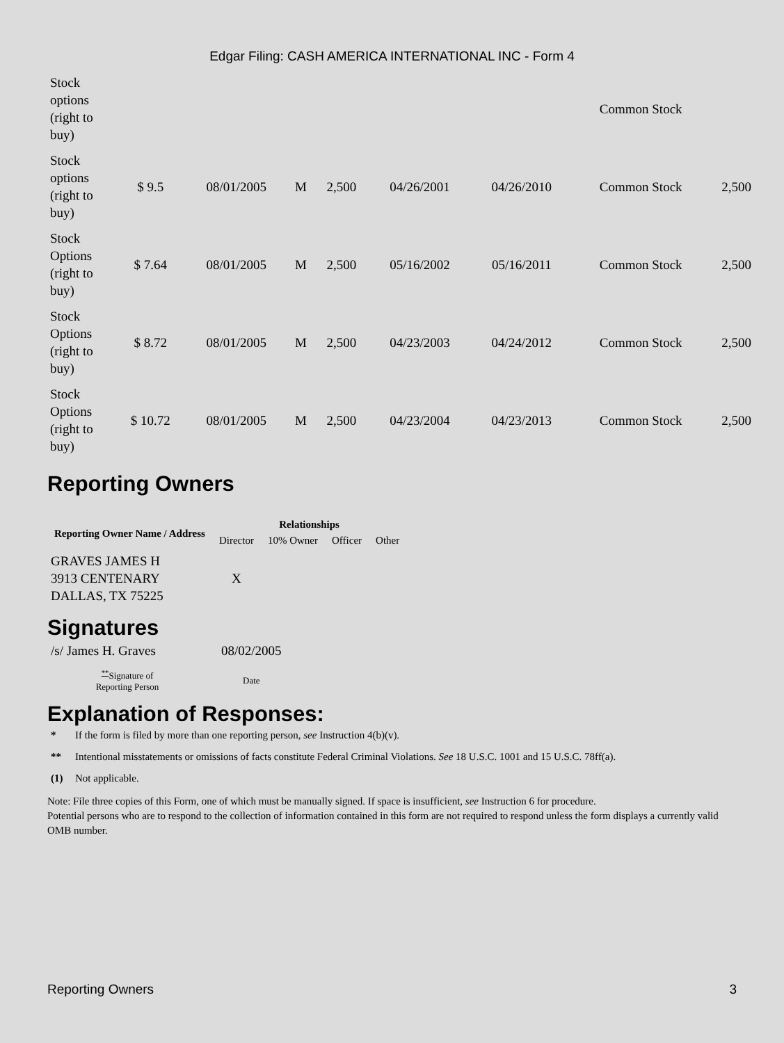Edgar Filing: CASH AMERICA INTERNATIONAL INC - Form 4
| Stock options (right to buy) | | | | | | | Common Stock | |
| Stock options (right to buy) | $ 9.5 | 08/01/2005 | M | 2,500 | 04/26/2001 | 04/26/2010 | Common Stock | 2,500 |
| Stock Options (right to buy) | $ 7.64 | 08/01/2005 | M | 2,500 | 05/16/2002 | 05/16/2011 | Common Stock | 2,500 |
| Stock Options (right to buy) | $ 8.72 | 08/01/2005 | M | 2,500 | 04/23/2003 | 04/24/2012 | Common Stock | 2,500 |
| Stock Options (right to buy) | $ 10.72 | 08/01/2005 | M | 2,500 | 04/23/2004 | 04/23/2013 | Common Stock | 2,500 |
Reporting Owners
| Reporting Owner Name / Address | Relationships | | | |
| --- | --- | --- | --- | --- |
| | Director | 10% Owner | Officer | Other |
| GRAVES JAMES H 3913 CENTENARY DALLAS, TX 75225 | X | | | |
Signatures
| /s/ James H. Graves | 08/02/2005 |
| <sup>**</sup> Signature of Reporting Person | Date |
Explanation of Responses:
* If the form is filed by more than one reporting person, see Instruction 4(b)(v).
** Intentional misstatements or omissions of facts constitute Federal Criminal Violations. See 18 U.S.C. 1001 and 15 U.S.C. 78ff(a).
(1) Not applicable.
Note: File three copies of this Form, one of which must be manually signed. If space is insufficient, see Instruction 6 for procedure.
Potential persons who are to respond to the collection of information contained in this form are not required to respond unless the form displays a currently valid OMB number.
Reporting Owners 3